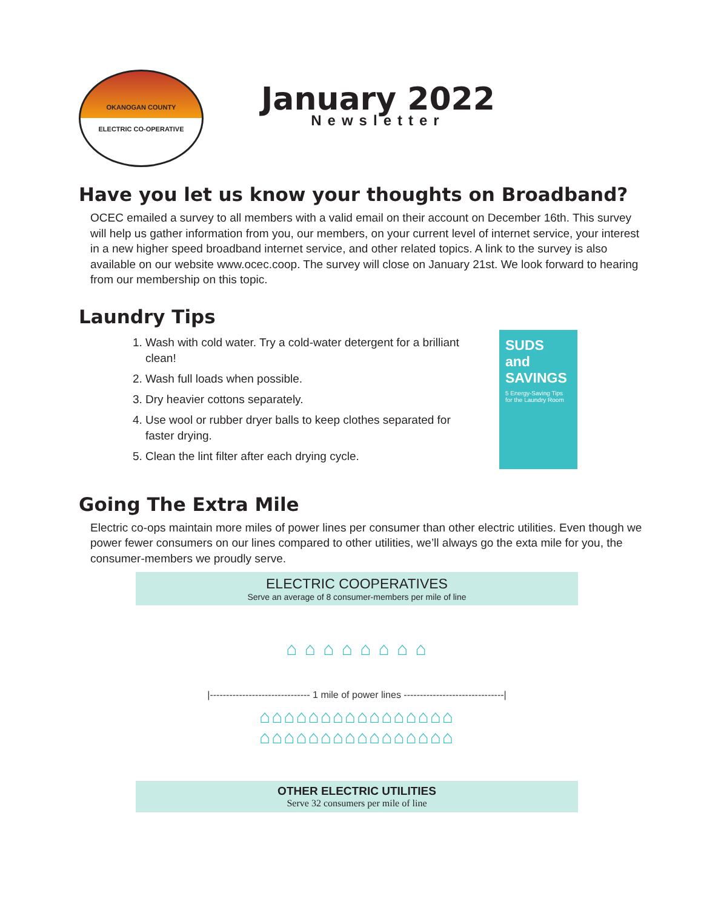OKANOGAN COUNTY
ELECTRIC CO-OPERATIVE
January 2022
Newsletter
Have you let us know your thoughts on Broadband?
OCEC emailed a survey to all members with a valid email on their account on December 16th. This survey will help us gather information from you, our members, on your current level of internet service, your interest in a new higher speed broadband internet service, and other related topics. A link to the survey is also available on our website www.ocec.coop. The survey will close on January 21st. We look forward to hearing from our membership on this topic.
Laundry Tips
1. Wash with cold water. Try a cold-water detergent for a brilliant clean!
2. Wash full loads when possible.
3. Dry heavier cottons separately.
4. Use wool or rubber dryer balls to keep clothes separated for faster drying.
5. Clean the lint filter after each drying cycle.
SUDS and SAVINGS
5 Energy-Saving Tips for the Laundry Room
Going The Extra Mile
Electric co-ops maintain more miles of power lines per consumer than other electric utilities. Even though we power fewer consumers on our lines compared to other utilities, we’ll always go the exta mile for you, the consumer-members we proudly serve.
ELECTRIC COOPERATIVES
Serve an average of 8 consumer-members per mile of line
⌂ ⌂ ⌂ ⌂ ⌂ ⌂ ⌂ ⌂
|------------------------------- 1 mile of power lines -------------------------------|
⌂⌂⌂⌂⌂⌂⌂⌂⌂⌂⌂⌂⌂⌂⌂⌂
⌂⌂⌂⌂⌂⌂⌂⌂⌂⌂⌂⌂⌂⌂⌂⌂
OTHER ELECTRIC UTILITIES
Serve 32 consumers per mile of line